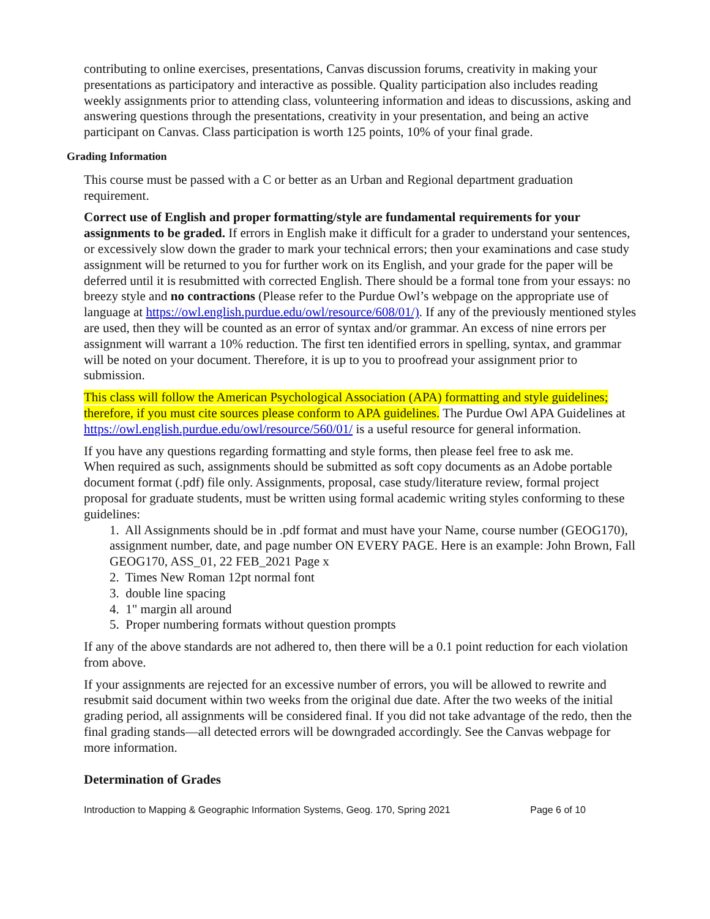contributing to online exercises, presentations, Canvas discussion forums, creativity in making your presentations as participatory and interactive as possible. Quality participation also includes reading weekly assignments prior to attending class, volunteering information and ideas to discussions, asking and answering questions through the presentations, creativity in your presentation, and being an active participant on Canvas. Class participation is worth 125 points, 10% of your final grade.
Grading Information
This course must be passed with a C or better as an Urban and Regional department graduation requirement.
Correct use of English and proper formatting/style are fundamental requirements for your assignments to be graded. If errors in English make it difficult for a grader to understand your sentences, or excessively slow down the grader to mark your technical errors; then your examinations and case study assignment will be returned to you for further work on its English, and your grade for the paper will be deferred until it is resubmitted with corrected English. There should be a formal tone from your essays: no breezy style and no contractions (Please refer to the Purdue Owl’s webpage on the appropriate use of language at https://owl.english.purdue.edu/owl/resource/608/01/). If any of the previously mentioned styles are used, then they will be counted as an error of syntax and/or grammar. An excess of nine errors per assignment will warrant a 10% reduction. The first ten identified errors in spelling, syntax, and grammar will be noted on your document. Therefore, it is up to you to proofread your assignment prior to submission.
This class will follow the American Psychological Association (APA) formatting and style guidelines; therefore, if you must cite sources please conform to APA guidelines. The Purdue Owl APA Guidelines at https://owl.english.purdue.edu/owl/resource/560/01/ is a useful resource for general information.
If you have any questions regarding formatting and style forms, then please feel free to ask me.
When required as such, assignments should be submitted as soft copy documents as an Adobe portable document format (.pdf) file only. Assignments, proposal, case study/literature review, formal project proposal for graduate students, must be written using formal academic writing styles conforming to these guidelines:
1. All Assignments should be in .pdf format and must have your Name, course number (GEOG170), assignment number, date, and page number ON EVERY PAGE. Here is an example: John Brown, Fall GEOG170, ASS_01, 22 FEB_2021 Page x
2. Times New Roman 12pt normal font
3. double line spacing
4. 1" margin all around
5. Proper numbering formats without question prompts
If any of the above standards are not adhered to, then there will be a 0.1 point reduction for each violation from above.
If your assignments are rejected for an excessive number of errors, you will be allowed to rewrite and resubmit said document within two weeks from the original due date. After the two weeks of the initial grading period, all assignments will be considered final. If you did not take advantage of the redo, then the final grading stands—all detected errors will be downgraded accordingly. See the Canvas webpage for more information.
Determination of Grades
Introduction to Mapping & Geographic Information Systems, Geog. 170, Spring 2021 Page 6 of 10